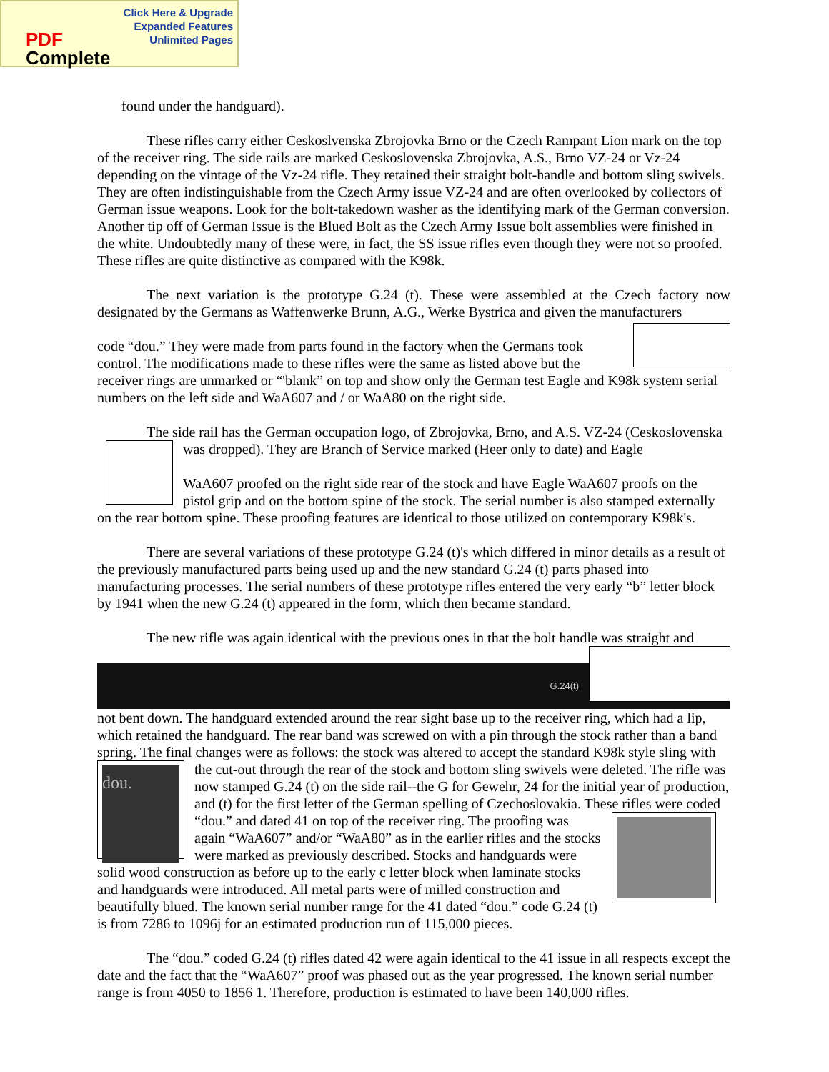Click Here & Upgrade
Expanded Features
Unlimited Pages
PDF
Complete
found under the handguard).
These rifles carry either Ceskoslvenska Zbrojovka Brno or the Czech Rampant Lion mark on the top of the receiver ring. The side rails are marked Ceskoslovenska Zbrojovka, A.S., Brno VZ-24 or Vz-24 depending on the vintage of the Vz-24 rifle. They retained their straight bolt-handle and bottom sling swivels. They are often indistinguishable from the Czech Army issue VZ-24 and are often overlooked by collectors of German issue weapons. Look for the bolt-takedown washer as the identifying mark of the German conversion. Another tip off of German Issue is the Blued Bolt as the Czech Army Issue bolt assemblies were finished in the white. Undoubtedly many of these were, in fact, the SS issue rifles even though they were not so proofed. These rifles are quite distinctive as compared with the K98k.
The next variation is the prototype G.24 (t). These were assembled at the Czech factory now designated by the Germans as Waffenwerke Brunn, A.G., Werke Bystrica and given the manufacturers
code “dou.” They were made from parts found in the factory when the Germans took control. The modifications made to these rifles were the same as listed above but the receiver rings are unmarked or “'blank” on top and show only the German test Eagle and K98k system serial numbers on the left side and WaA607 and / or WaA80 on the right side.
The side rail has the German occupation logo, of Zbrojovka, Brno, and A.S. VZ-24 (Ceskoslovenska was dropped). They are Branch of Service marked (Heer only to date) and Eagle
WaA607 proofed on the right side rear of the stock and have Eagle WaA607 proofs on the pistol grip and on the bottom spine of the stock. The serial number is also stamped externally on the rear bottom spine. These proofing features are identical to those utilized on contemporary K98k's.
There are several variations of these prototype G.24 (t)'s which differed in minor details as a result of the previously manufactured parts being used up and the new standard G.24 (t) parts phased into manufacturing processes. The serial numbers of these prototype rifles entered the very early “b” letter block by 1941 when the new G.24 (t) appeared in the form, which then became standard.
The new rifle was again identical with the previous ones in that the bolt handle was straight and
G.24(t)
not bent down. The handguard extended around the rear sight base up to the receiver ring, which had a lip, which retained the handguard. The rear band was screwed on with a pin through the stock rather than a band spring. The final changes were as follows: the stock was altered to accept the standard K98k style sling with the cut-out through the rear of the stock and bottom sling swivels were deleted. The rifle
dou.
was now stamped G.24 (t) on the side rail--the G for Gewehr, 24 for the initial year of production, and (t) for the first letter of the German spelling of Czechoslovakia. These
rifles were coded “dou.” and dated 41 on top of the receiver ring. The proofing was again “WaA607” and/or “WaA80” as in the earlier rifles and the stocks were marked as previously described. Stocks and handguards were solid wood construction as before up to the early c letter block when laminate stocks and handguards were introduced. All metal parts were of milled construction and beautifully blued. The known serial number range for the 41 dated “dou.” code G.24 (t) is from 7286 to 1096j for an estimated production run of 115,000 pieces.
The “dou.” coded G.24 (t) rifles dated 42 were again identical to the 41 issue in all respects except the date and the fact that the “WaA607” proof was phased out as the year progressed. The known serial number range is from 4050 to 1856 1. Therefore, production is estimated to have been 140,000 rifles.